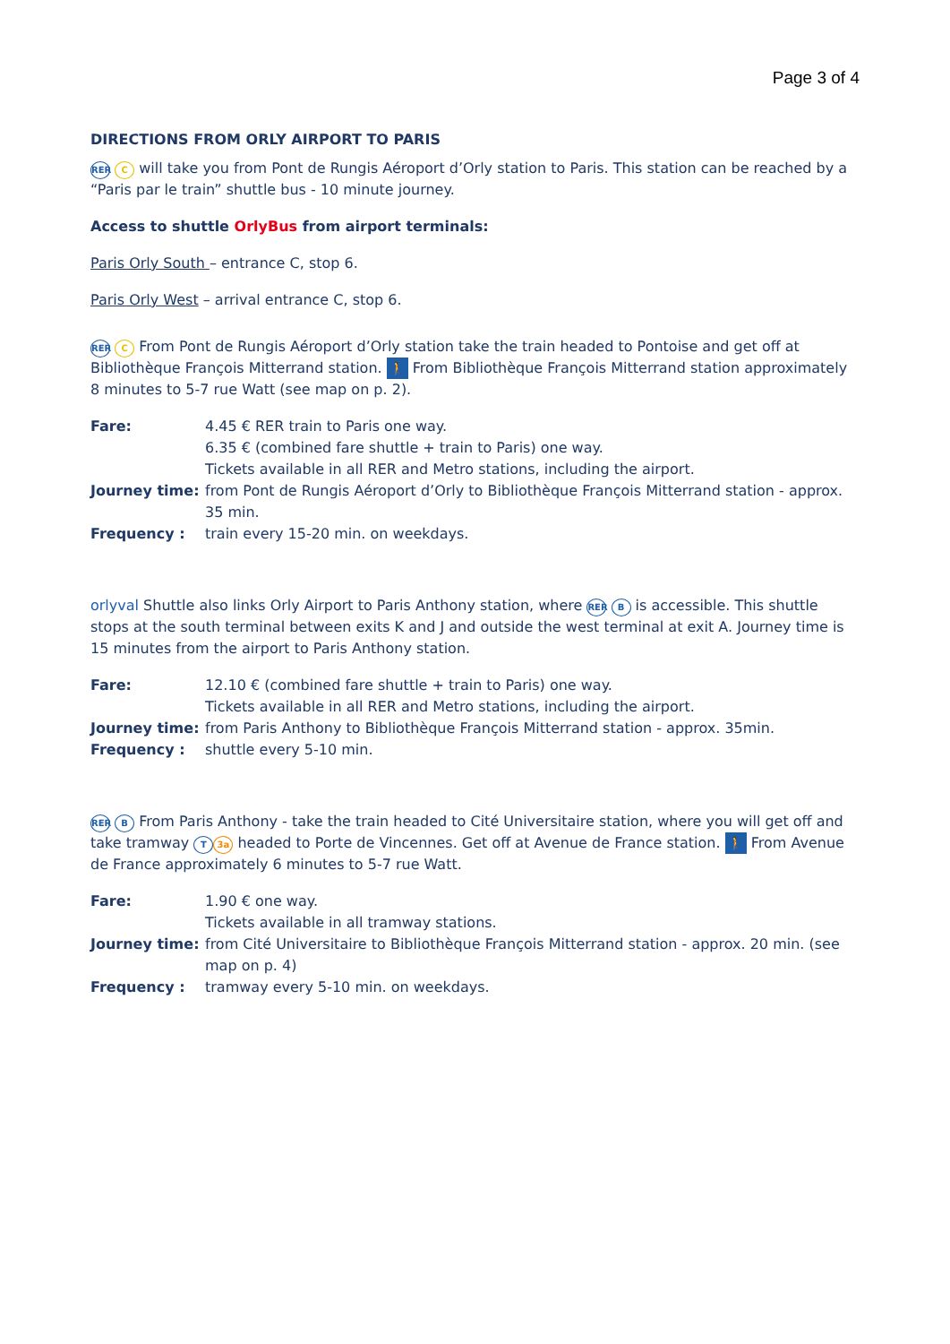Page 3 of 4
DIRECTIONS FROM ORLY AIRPORT TO PARIS
RER C will take you from Pont de Rungis Aéroport d’Orly station to Paris. This station can be reached by a “Paris par le train” shuttle bus - 10 minute journey.
Access to shuttle OrlyBus from airport terminals:
Paris Orly South – entrance C, stop 6.
Paris Orly West – arrival entrance C, stop 6.
RER C From Pont de Rungis Aéroport d’Orly station take the train headed to Pontoise and get off at Bibliothèque François Mitterrand station. 🚶 From Bibliothèque François Mitterrand station approximately 8 minutes to 5-7 rue Watt (see map on p. 2).
| Fare: | 4.45 € RER train to Paris one way. 6.35 € (combined fare shuttle + train to Paris) one way. Tickets available in all RER and Metro stations, including the airport. |
| Journey time: | from Pont de Rungis Aéroport d’Orly to Bibliothèque François Mitterrand station - approx. 35 min. |
| Frequency : | train every 15-20 min. on weekdays. |
orlyval Shuttle also links Orly Airport to Paris Anthony station, where RER B is accessible. This shuttle stops at the south terminal between exits K and J and outside the west terminal at exit A. Journey time is 15 minutes from the airport to Paris Anthony station.
| Fare: | 12.10 € (combined fare shuttle + train to Paris) one way. Tickets available in all RER and Metro stations, including the airport. |
| Journey time: | from Paris Anthony to Bibliothèque François Mitterrand station - approx. 35min. |
| Frequency : | shuttle every 5-10 min. |
RER B From Paris Anthony - take the train headed to Cité Universitaire station, where you will get off and take tramway T 3a headed to Porte de Vincennes. Get off at Avenue de France station. 🚶 From Avenue de France approximately 6 minutes to 5-7 rue Watt.
| Fare: | 1.90 € one way. Tickets available in all tramway stations. |
| Journey time: | from Cité Universitaire to Bibliothèque François Mitterrand station - approx. 20 min. (see map on p. 4) |
| Frequency : | tramway every 5-10 min. on weekdays. |